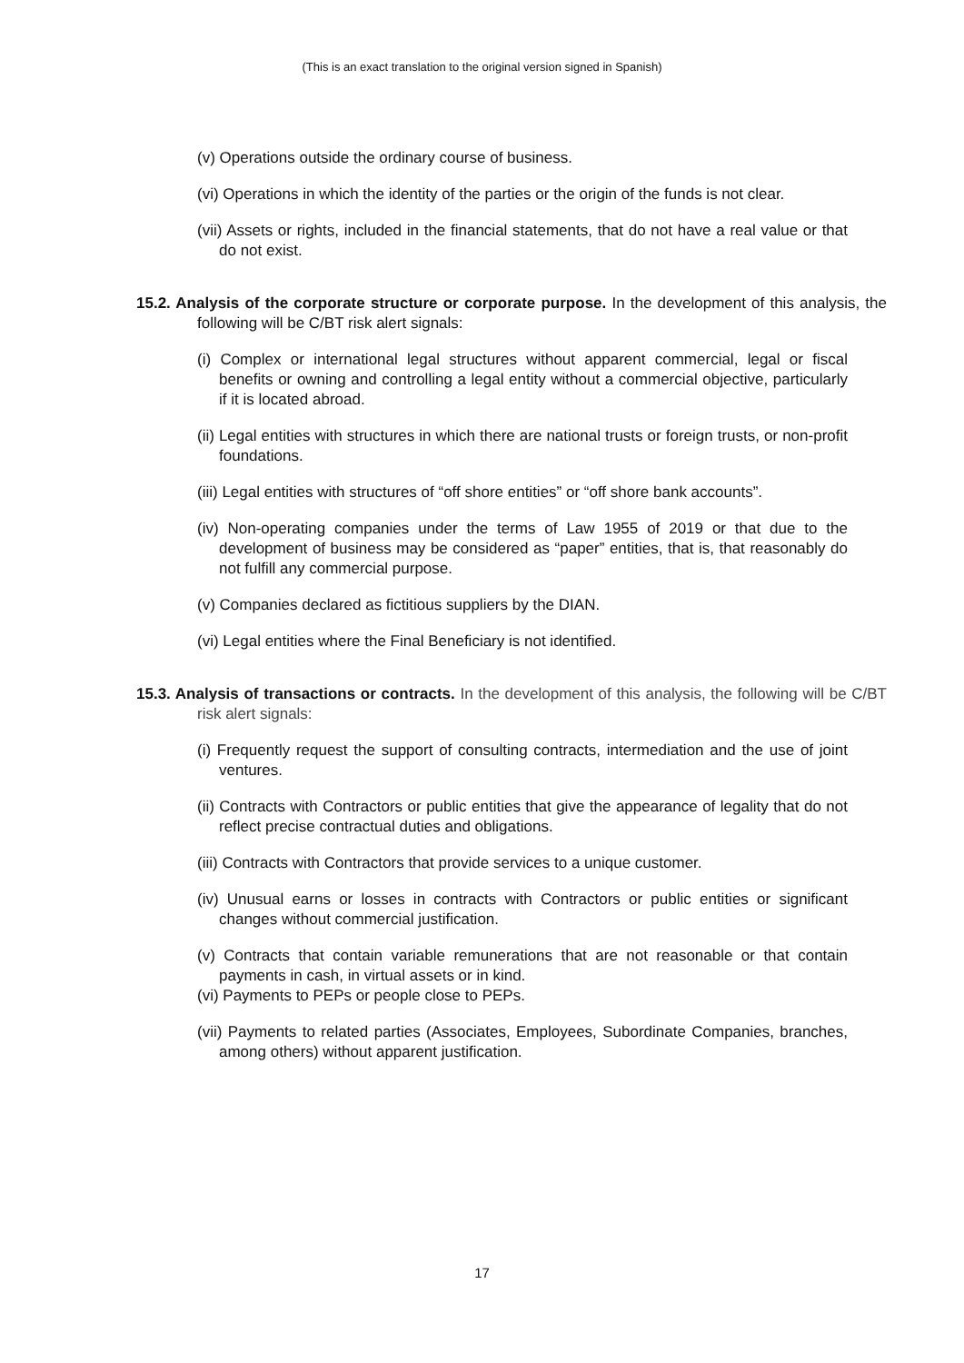(This is an exact translation to the original version signed in Spanish)
(v) Operations outside the ordinary course of business.
(vi) Operations in which the identity of the parties or the origin of the funds is not clear.
(vii) Assets or rights, included in the financial statements, that do not have a real value or that do not exist.
15.2. Analysis of the corporate structure or corporate purpose. In the development of this analysis, the following will be C/BT risk alert signals:
(i) Complex or international legal structures without apparent commercial, legal or fiscal benefits or owning and controlling a legal entity without a commercial objective, particularly if it is located abroad.
(ii) Legal entities with structures in which there are national trusts or foreign trusts, or non-profit foundations.
(iii) Legal entities with structures of “off shore entities” or “off shore bank accounts”.
(iv) Non-operating companies under the terms of Law 1955 of 2019 or that due to the development of business may be considered as “paper” entities, that is, that reasonably do not fulfill any commercial purpose.
(v) Companies declared as fictitious suppliers by the DIAN.
(vi) Legal entities where the Final Beneficiary is not identified.
15.3. Analysis of transactions or contracts. In the development of this analysis, the following will be C/BT risk alert signals:
(i) Frequently request the support of consulting contracts, intermediation and the use of joint ventures.
(ii) Contracts with Contractors or public entities that give the appearance of legality that do not reflect precise contractual duties and obligations.
(iii) Contracts with Contractors that provide services to a unique customer.
(iv) Unusual earns or losses in contracts with Contractors or public entities or significant changes without commercial justification.
(v) Contracts that contain variable remunerations that are not reasonable or that contain payments in cash, in virtual assets or in kind.
(vi) Payments to PEPs or people close to PEPs.
(vii) Payments to related parties (Associates, Employees, Subordinate Companies, branches, among others) without apparent justification.
17